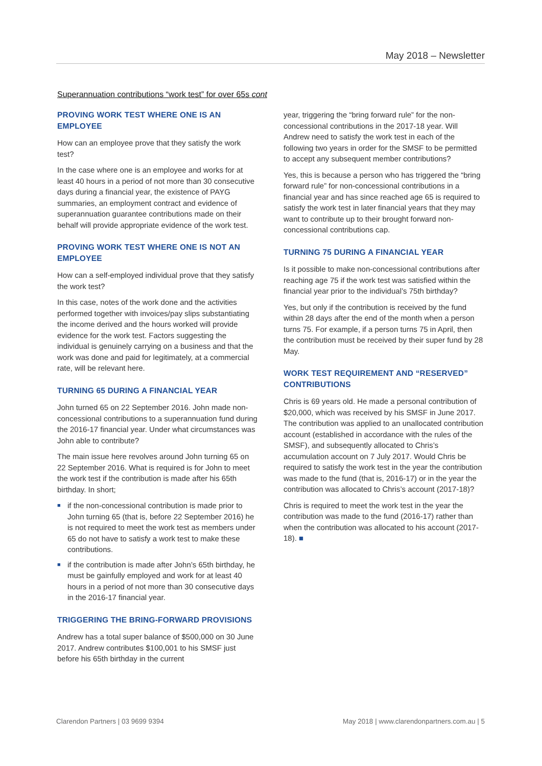May 2018 – Newsletter
Superannuation contributions “work test” for over 65s cont
PROVING WORK TEST WHERE ONE IS AN EMPLOYEE
How can an employee prove that they satisfy the work test?
In the case where one is an employee and works for at least 40 hours in a period of not more than 30 consecutive days during a financial year, the existence of PAYG summaries, an employment contract and evidence of superannuation guarantee contributions made on their behalf will provide appropriate evidence of the work test.
PROVING WORK TEST WHERE ONE IS NOT AN EMPLOYEE
How can a self-employed individual prove that they satisfy the work test?
In this case, notes of the work done and the activities performed together with invoices/pay slips substantiating the income derived and the hours worked will provide evidence for the work test. Factors suggesting the individual is genuinely carrying on a business and that the work was done and paid for legitimately, at a commercial rate, will be relevant here.
TURNING 65 DURING A FINANCIAL YEAR
John turned 65 on 22 September 2016. John made non-concessional contributions to a superannuation fund during the 2016-17 financial year. Under what circumstances was John able to contribute?
The main issue here revolves around John turning 65 on 22 September 2016. What is required is for John to meet the work test if the contribution is made after his 65th birthday. In short;
■ if the non-concessional contribution is made prior to John turning 65 (that is, before 22 September 2016) he is not required to meet the work test as members under 65 do not have to satisfy a work test to make these contributions.
■ if the contribution is made after John’s 65th birthday, he must be gainfully employed and work for at least 40 hours in a period of not more than 30 consecutive days in the 2016-17 financial year.
TRIGGERING THE BRING-FORWARD PROVISIONS
Andrew has a total super balance of $500,000 on 30 June 2017. Andrew contributes $100,001 to his SMSF just before his 65th birthday in the current
year, triggering the “bring forward rule” for the non-concessional contributions in the 2017-18 year. Will Andrew need to satisfy the work test in each of the following two years in order for the SMSF to be permitted to accept any subsequent member contributions?
Yes, this is because a person who has triggered the “bring forward rule” for non-concessional contributions in a financial year and has since reached age 65 is required to satisfy the work test in later financial years that they may want to contribute up to their brought forward non-concessional contributions cap.
TURNING 75 DURING A FINANCIAL YEAR
Is it possible to make non-concessional contributions after reaching age 75 if the work test was satisfied within the financial year prior to the individual’s 75th birthday?
Yes, but only if the contribution is received by the fund within 28 days after the end of the month when a person turns 75. For example, if a person turns 75 in April, then the contribution must be received by their super fund by 28 May.
WORK TEST REQUIREMENT AND “RESERVED” CONTRIBUTIONS
Chris is 69 years old. He made a personal contribution of $20,000, which was received by his SMSF in June 2017. The contribution was applied to an unallocated contribution account (established in accordance with the rules of the SMSF), and subsequently allocated to Chris’s accumulation account on 7 July 2017. Would Chris be required to satisfy the work test in the year the contribution was made to the fund (that is, 2016-17) or in the year the contribution was allocated to Chris’s account (2017-18)?
Chris is required to meet the work test in the year the contribution was made to the fund (2016-17) rather than when the contribution was allocated to his account (2017-18). ■
Clarendon Partners | 03 9699 9394 May 2018 | www.clarendonpartners.com.au | 5